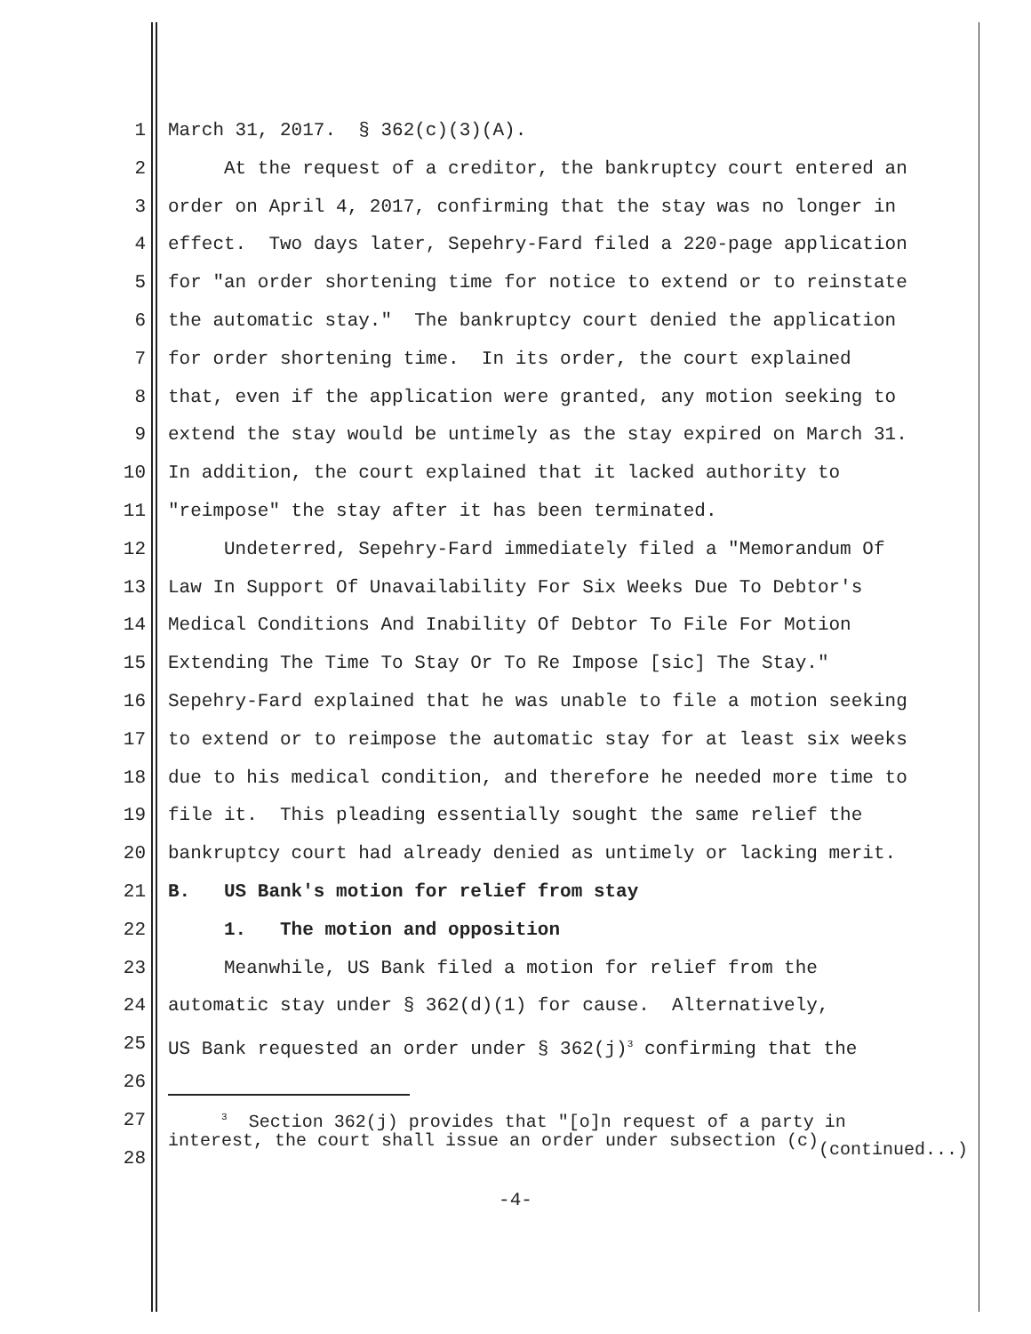1 March 31, 2017. § 362(c)(3)(A).
2 At the request of a creditor, the bankruptcy court entered an
3 order on April 4, 2017, confirming that the stay was no longer in
4 effect. Two days later, Sepehry-Fard filed a 220-page application
5 for "an order shortening time for notice to extend or to reinstate
6 the automatic stay." The bankruptcy court denied the application
7 for order shortening time. In its order, the court explained
8 that, even if the application were granted, any motion seeking to
9 extend the stay would be untimely as the stay expired on March 31.
10 In addition, the court explained that it lacked authority to
11 "reimpose" the stay after it has been terminated.
12 Undeterred, Sepehry-Fard immediately filed a "Memorandum Of
13 Law In Support Of Unavailability For Six Weeks Due To Debtor's
14 Medical Conditions And Inability Of Debtor To File For Motion
15 Extending The Time To Stay Or To Re Impose [sic] The Stay."
16 Sepehry-Fard explained that he was unable to file a motion seeking
17 to extend or to reimpose the automatic stay for at least six weeks
18 due to his medical condition, and therefore he needed more time to
19 file it. This pleading essentially sought the same relief the
20 bankruptcy court had already denied as untimely or lacking merit.
21 B. US Bank's motion for relief from stay
22 1. The motion and opposition
23 Meanwhile, US Bank filed a motion for relief from the
24 automatic stay under § 362(d)(1) for cause. Alternatively,
25 US Bank requested an order under § 362(j)<sup>3</sup> confirming that the
26
27 <sup>3</sup> Section 362(j) provides that "[o]n request of a party in interest, the court shall issue an order under subsection (c)
28 (continued...)
-4-